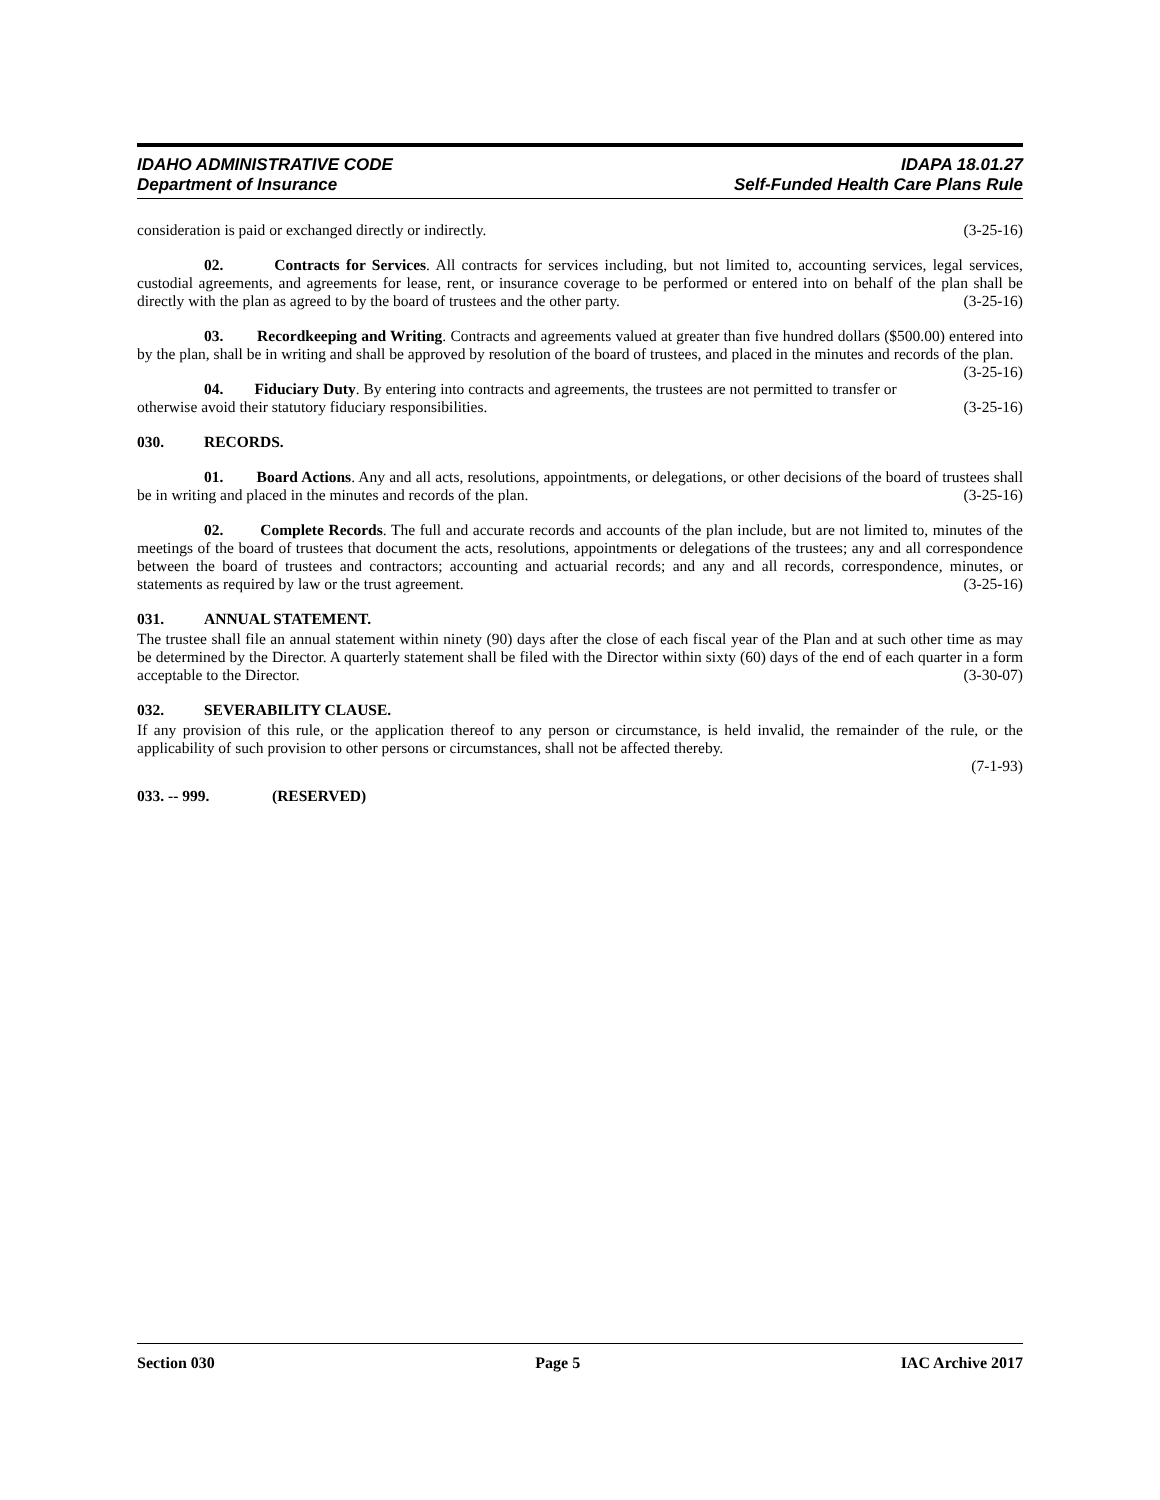IDAHO ADMINISTRATIVE CODE
Department of Insurance
IDAPA 18.01.27
Self-Funded Health Care Plans Rule
consideration is paid or exchanged directly or indirectly. (3-25-16)
02. Contracts for Services. All contracts for services including, but not limited to, accounting services, legal services, custodial agreements, and agreements for lease, rent, or insurance coverage to be performed or entered into on behalf of the plan shall be directly with the plan as agreed to by the board of trustees and the other party. (3-25-16)
03. Recordkeeping and Writing. Contracts and agreements valued at greater than five hundred dollars ($500.00) entered into by the plan, shall be in writing and shall be approved by resolution of the board of trustees, and placed in the minutes and records of the plan. (3-25-16)
04. Fiduciary Duty. By entering into contracts and agreements, the trustees are not permitted to transfer or otherwise avoid their statutory fiduciary responsibilities. (3-25-16)
030. RECORDS.
01. Board Actions. Any and all acts, resolutions, appointments, or delegations, or other decisions of the board of trustees shall be in writing and placed in the minutes and records of the plan. (3-25-16)
02. Complete Records. The full and accurate records and accounts of the plan include, but are not limited to, minutes of the meetings of the board of trustees that document the acts, resolutions, appointments or delegations of the trustees; any and all correspondence between the board of trustees and contractors; accounting and actuarial records; and any and all records, correspondence, minutes, or statements as required by law or the trust agreement. (3-25-16)
031. ANNUAL STATEMENT.
The trustee shall file an annual statement within ninety (90) days after the close of each fiscal year of the Plan and at such other time as may be determined by the Director. A quarterly statement shall be filed with the Director within sixty (60) days of the end of each quarter in a form acceptable to the Director. (3-30-07)
032. SEVERABILITY CLAUSE.
If any provision of this rule, or the application thereof to any person or circumstance, is held invalid, the remainder of the rule, or the applicability of such provision to other persons or circumstances, shall not be affected thereby.
(7-1-93)
033. -- 999. (RESERVED)
Section 030 Page 5 IAC Archive 2017